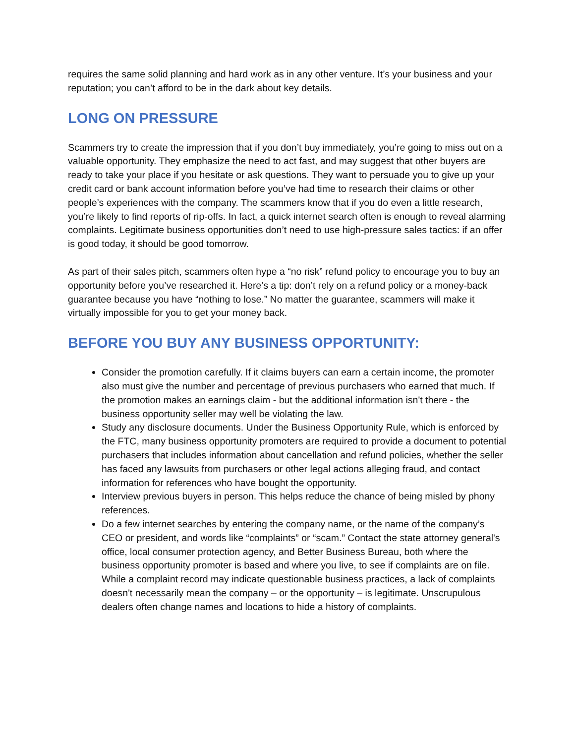requires the same solid planning and hard work as in any other venture. It’s your business and your reputation; you can’t afford to be in the dark about key details.
LONG ON PRESSURE
Scammers try to create the impression that if you don’t buy immediately, you’re going to miss out on a valuable opportunity. They emphasize the need to act fast, and may suggest that other buyers are ready to take your place if you hesitate or ask questions. They want to persuade you to give up your credit card or bank account information before you’ve had time to research their claims or other people’s experiences with the company. The scammers know that if you do even a little research, you’re likely to find reports of rip-offs. In fact, a quick internet search often is enough to reveal alarming complaints. Legitimate business opportunities don’t need to use high-pressure sales tactics: if an offer is good today, it should be good tomorrow.
As part of their sales pitch, scammers often hype a “no risk” refund policy to encourage you to buy an opportunity before you’ve researched it. Here’s a tip: don’t rely on a refund policy or a money-back guarantee because you have “nothing to lose.” No matter the guarantee, scammers will make it virtually impossible for you to get your money back.
BEFORE YOU BUY ANY BUSINESS OPPORTUNITY:
Consider the promotion carefully. If it claims buyers can earn a certain income, the promoter also must give the number and percentage of previous purchasers who earned that much. If the promotion makes an earnings claim - but the additional information isn't there - the business opportunity seller may well be violating the law.
Study any disclosure documents. Under the Business Opportunity Rule, which is enforced by the FTC, many business opportunity promoters are required to provide a document to potential purchasers that includes information about cancellation and refund policies, whether the seller has faced any lawsuits from purchasers or other legal actions alleging fraud, and contact information for references who have bought the opportunity.
Interview previous buyers in person. This helps reduce the chance of being misled by phony references.
Do a few internet searches by entering the company name, or the name of the company’s CEO or president, and words like “complaints” or “scam.” Contact the state attorney general's office, local consumer protection agency, and Better Business Bureau, both where the business opportunity promoter is based and where you live, to see if complaints are on file. While a complaint record may indicate questionable business practices, a lack of complaints doesn't necessarily mean the company – or the opportunity – is legitimate. Unscrupulous dealers often change names and locations to hide a history of complaints.